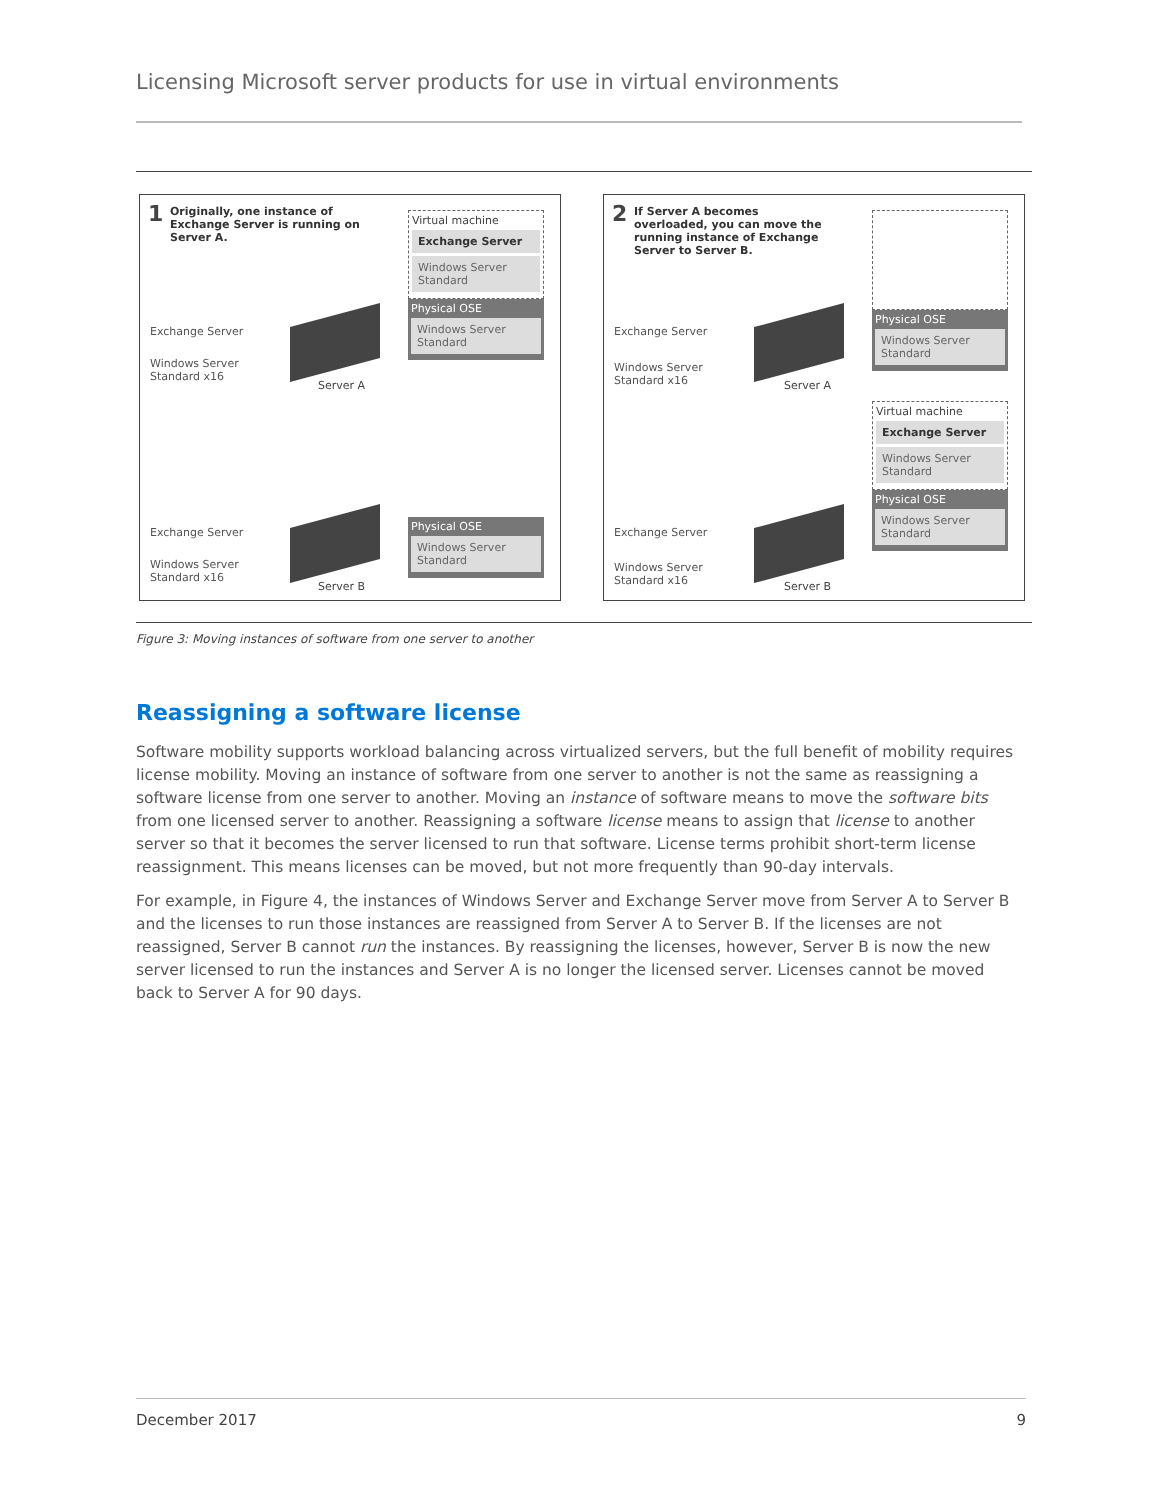Licensing Microsoft server products for use in virtual environments
1
Originally, one instance of Exchange Server is running on Server A.
Exchange Server
Windows Server
Standard x16
Server A
Virtual machine
Exchange Server
Windows Server Standard
Physical OSE
Windows Server Standard
Exchange Server
Windows Server
Standard x16
Server B
Physical OSE
Windows Server Standard
2
If Server A becomes overloaded, you can move the running instance of Exchange Server to Server B.
Exchange Server
Windows Server
Standard x16
Server A
Physical OSE
Windows Server Standard
Virtual machine
Exchange Server
Windows Server Standard
Physical OSE
Windows Server Standard
Exchange Server
Windows Server
Standard x16
Server B
Figure 3: Moving instances of software from one server to another
Reassigning a software license
Software mobility supports workload balancing across virtualized servers, but the full benefit of mobility requires license mobility. Moving an instance of software from one server to another is not the same as reassigning a software license from one server to another. Moving an instance of software means to move the software bits from one licensed server to another. Reassigning a software license means to assign that license to another server so that it becomes the server licensed to run that software. License terms prohibit short-term license reassignment. This means licenses can be moved, but not more frequently than 90-day intervals.
For example, in Figure 4, the instances of Windows Server and Exchange Server move from Server A to Server B and the licenses to run those instances are reassigned from Server A to Server B. If the licenses are not reassigned, Server B cannot run the instances. By reassigning the licenses, however, Server B is now the new server licensed to run the instances and Server A is no longer the licensed server. Licenses cannot be moved back to Server A for 90 days.
December 2017 9